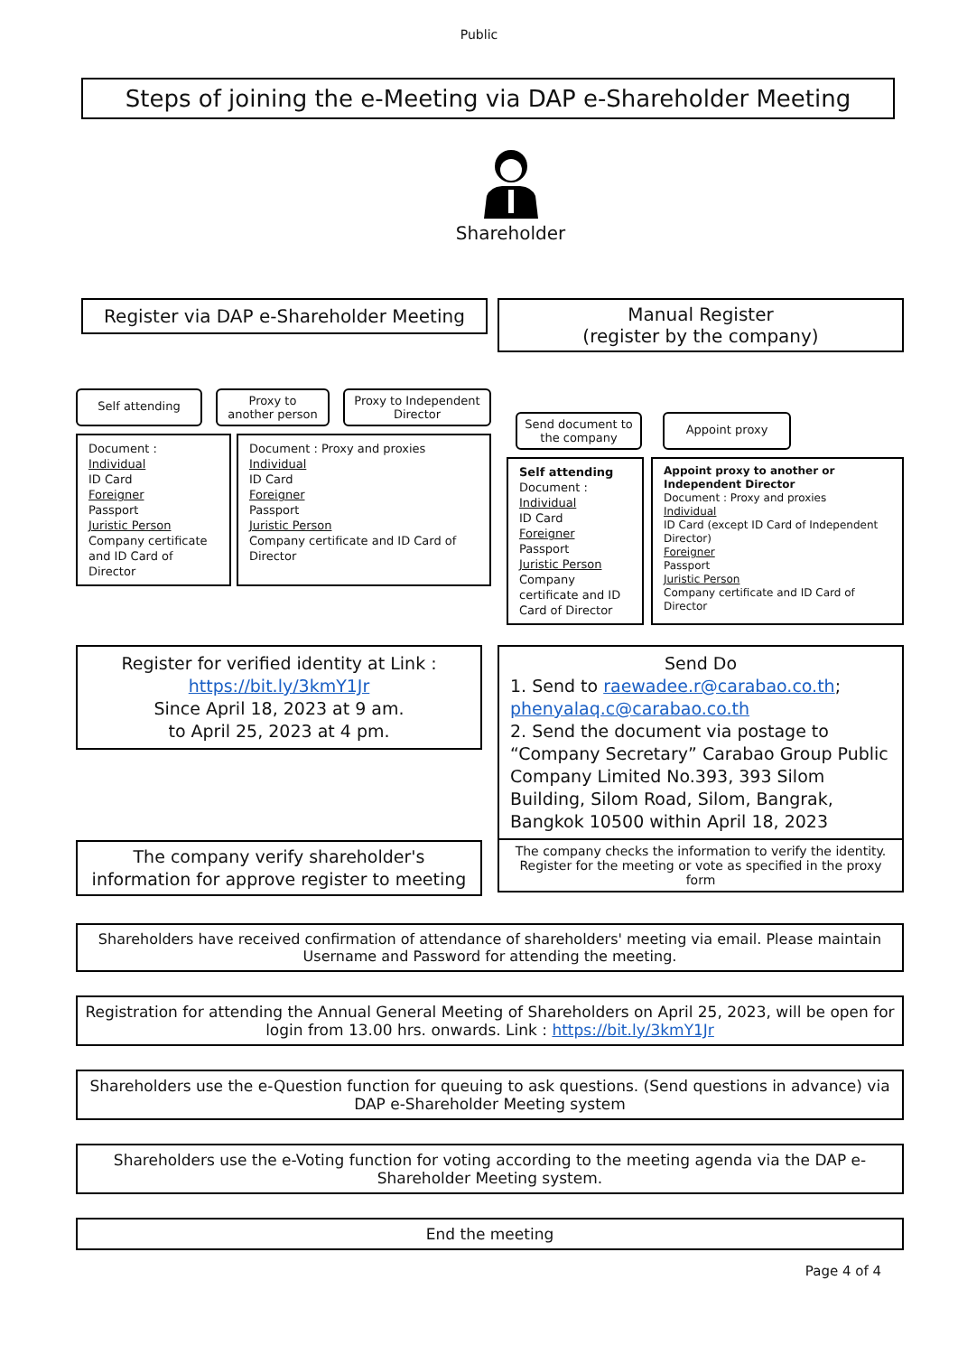Public
Steps of joining the e-Meeting via DAP e-Shareholder Meeting
Shareholder
Register via DAP e-Shareholder Meeting
Manual Register
(register by the company)
Self attending
Proxy to
another person
Proxy to Independent Director
Document :
Individual
ID Card
Foreigner
Passport
Juristic Person
Company certificate and ID Card of Director
Document : Proxy and proxies
Individual
ID Card
Foreigner
Passport
Juristic Person
Company certificate and ID Card of Director
Send document to the company
Appoint proxy
Self attending
Document :
Individual
ID Card
Foreigner
Passport
Juristic Person
Company certificate and ID Card of Director
Appoint proxy to another or Independent Director
Document : Proxy and proxies
Individual
ID Card (except ID Card of Independent Director)
Foreigner
Passport
Juristic Person
Company certificate and ID Card of Director
Register for verified identity at Link :
https://bit.ly/3kmY1Jr
Since April 18, 2023 at 9 am.
to April 25, 2023 at 4 pm.
The company verify shareholder's information for approve register to meeting
Send Do
1. Send to raewadee.r@carabao.co.th; phenyalaq.c@carabao.co.th
2. Send the document via postage to “Company Secretary” Carabao Group Public Company Limited No.393, 393 Silom Building, Silom Road, Silom, Bangrak, Bangkok 10500 within April 18, 2023
The company checks the information to verify the identity. Register for the meeting or vote as specified in the proxy form
Shareholders have received confirmation of attendance of shareholders' meeting via email. Please maintain Username and Password for attending the meeting.
Registration for attending the Annual General Meeting of Shareholders on April 25, 2023, will be open for login from 13.00 hrs. onwards. Link : https://bit.ly/3kmY1Jr
Shareholders use the e-Question function for queuing to ask questions. (Send questions in advance) via DAP e-Shareholder Meeting system
Shareholders use the e-Voting function for voting according to the meeting agenda via the DAP e-Shareholder Meeting system.
End the meeting
Page 4 of 4